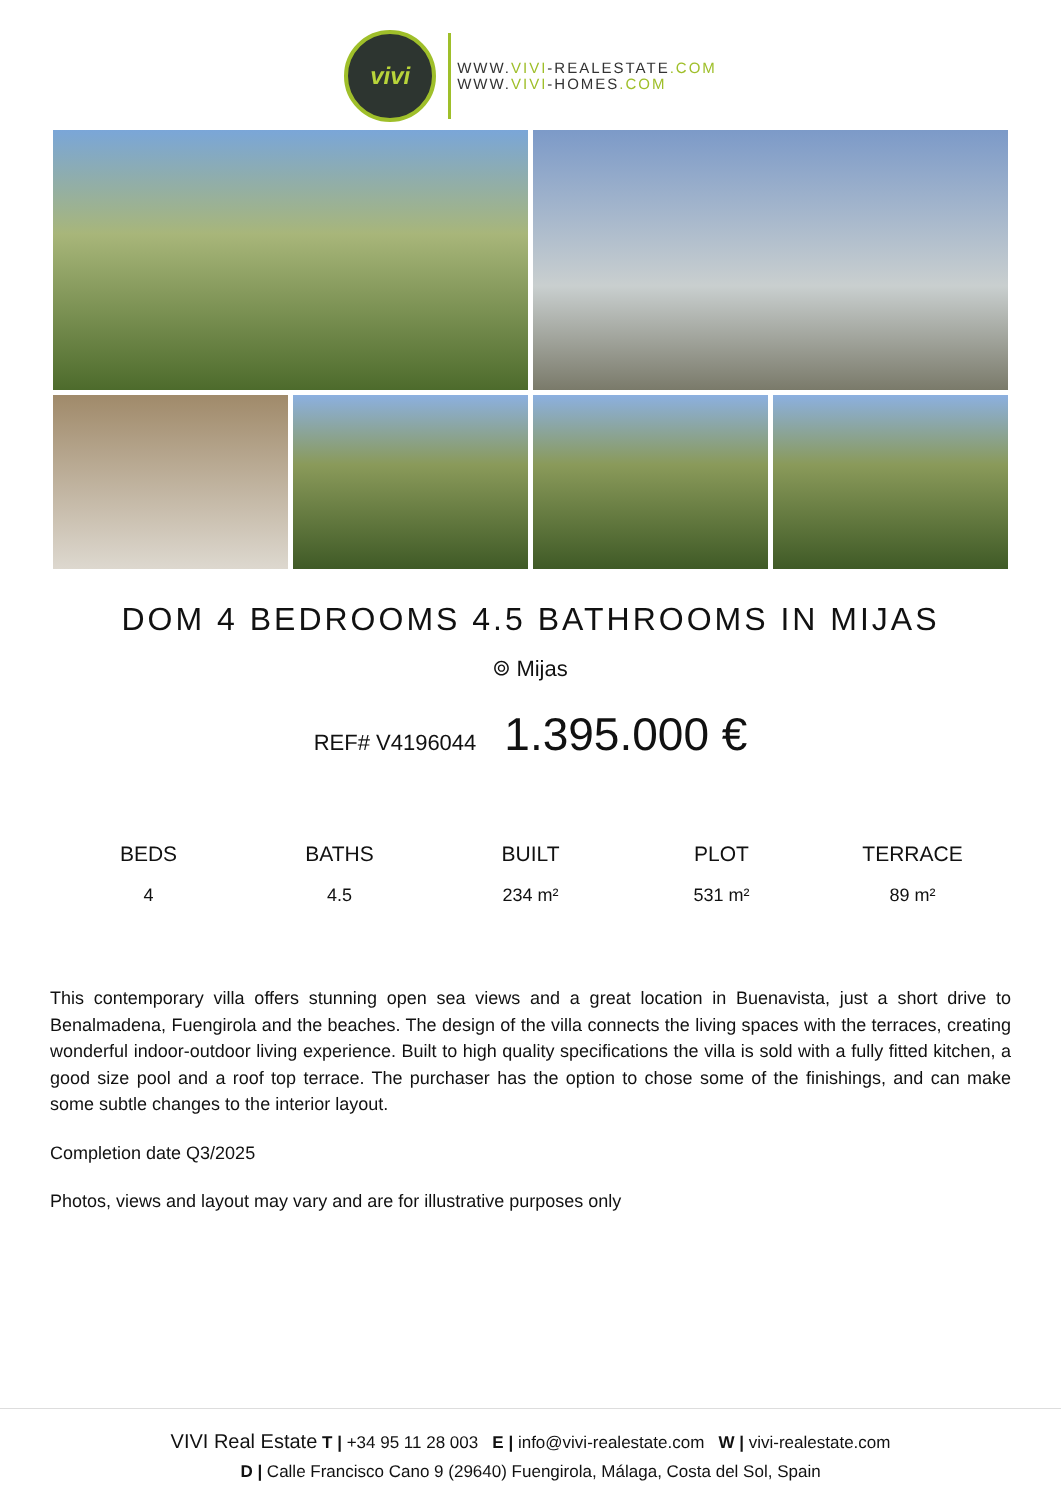vivi
WWW.VIVI-REALESTATE.COM
WWW.VIVI-HOMES.COM
DOM 4 BEDROOMS 4.5 BATHROOMS IN MIJAS
⌾ Mijas
REF# V4196044 1.395.000 €
| BEDS | BATHS | BUILT | PLOT | TERRACE |
| --- | --- | --- | --- | --- |
| 4 | 4.5 | 234 m² | 531 m² | 89 m² |
This contemporary villa offers stunning open sea views and a great location in Buenavista, just a short drive to Benalmadena, Fuengirola and the beaches. The design of the villa connects the living spaces with the terraces, creating wonderful indoor-outdoor living experience. Built to high quality specifications the villa is sold with a fully fitted kitchen, a good size pool and a roof top terrace. The purchaser has the option to chose some of the finishings, and can make some subtle changes to the interior layout.
Completion date Q3/2025
Photos, views and layout may vary and are for illustrative purposes only
VIVI Real Estate T | +34 95 11 28 003 E | info@vivi-realestate.com W | vivi-realestate.com
D | Calle Francisco Cano 9 (29640) Fuengirola, Málaga, Costa del Sol, Spain